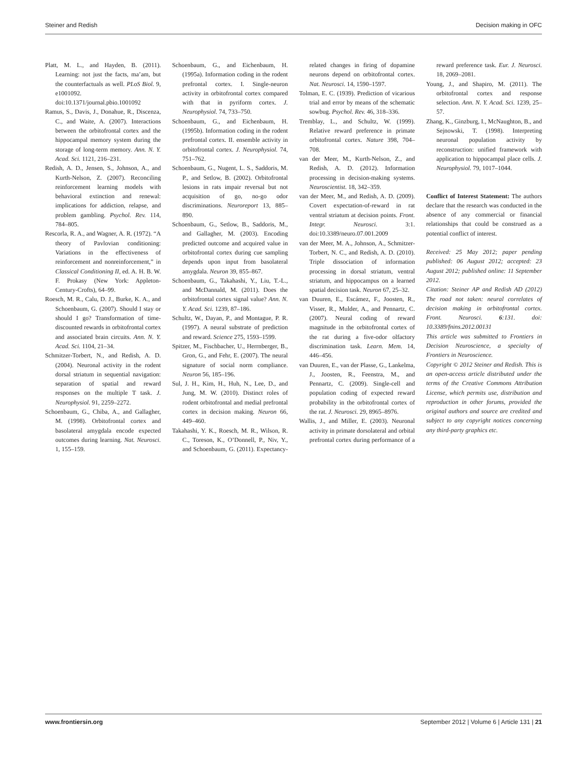Steiner and Redish Decision making in OFC
Platt, M. L., and Hayden, B. (2011). Learning: not just the facts, ma’am, but the counterfactuals as well. PLoS Biol. 9, e1001092. doi:10.1371/journal.pbio.1001092
Ramus, S., Davis, J., Donahue, R., Discenza, C., and Waite, A. (2007). Interactions between the orbitofrontal cortex and the hippocampal memory system during the storage of long-term memory. Ann. N. Y. Acad. Sci. 1121, 216–231.
Redish, A. D., Jensen, S., Johnson, A., and Kurth-Nelson, Z. (2007). Reconciling reinforcement learning models with behavioral extinction and renewal: implications for addiction, relapse, and problem gambling. Psychol. Rev. 114, 784–805.
Rescorla, R. A., and Wagner, A. R. (1972). “A theory of Pavlovian conditioning: Variations in the effectiveness of reinforcement and nonreinforcement,” in Classical Conditioning II, ed. A. H. B. W. F. Prokasy (New York: Appleton-Century-Crofts), 64–99.
Roesch, M. R., Calu, D. J., Burke, K. A., and Schoenbaum, G. (2007). Should I stay or should I go? Transformation of time-discounted rewards in orbitofrontal cortex and associated brain circuits. Ann. N. Y. Acad. Sci. 1104, 21–34.
Schmitzer-Torbert, N., and Redish, A. D. (2004). Neuronal activity in the rodent dorsal striatum in sequential navigation: separation of spatial and reward responses on the multiple T task. J. Neurophysiol. 91, 2259–2272.
Schoenbaum, G., Chiba, A., and Gallagher, M. (1998). Orbitofrontal cortex and basolateral amygdala encode expected outcomes during learning. Nat. Neurosci. 1, 155–159.
Schoenbaum, G., and Eichenbaum, H. (1995a). Information coding in the rodent prefrontal cortex. I. Single-neuron activity in orbitofrontal cortex compared with that in pyriform cortex. J. Neurophysiol. 74, 733–750.
Schoenbaum, G., and Eichenbaum, H. (1995b). Information coding in the rodent prefrontal cortex. II. ensemble activity in orbitofrontal cortex. J. Neurophysiol. 74, 751–762.
Schoenbaum, G., Nugent, L. S., Saddoris, M. P., and Setlow, B. (2002). Orbitofrontal lesions in rats impair reversal but not acquisition of go, no-go odor discriminations. Neuroreport 13, 885–890.
Schoenbaum, G., Setlow, B., Saddoris, M., and Gallagher, M. (2003). Encoding predicted outcome and acquired value in orbitofrontal cortex during cue sampling depends upon input from basolateral amygdala. Neuron 39, 855–867.
Schoenbaum, G., Takahashi, Y., Liu, T.-L., and McDannald, M. (2011). Does the orbitofrontal cortex signal value? Ann. N. Y. Acad. Sci. 1239, 87–186.
Schultz, W., Dayan, P., and Montague, P. R. (1997). A neural substrate of prediction and reward. Science 275, 1593–1599.
Spitzer, M., Fischbacher, U., Herrnberger, B., Gron, G., and Fehr, E. (2007). The neural signature of social norm compliance. Neuron 56, 185–196.
Sul, J. H., Kim, H., Huh, N., Lee, D., and Jung, M. W. (2010). Distinct roles of rodent orbitofrontal and medial prefrontal cortex in decision making. Neuron 66, 449–460.
Takahashi, Y. K., Roesch, M. R., Wilson, R. C., Toreson, K., O’Donnell, P., Niv, Y., and Schoenbaum, G. (2011). Expectancy-related changes in firing of dopamine neurons depend on orbitofrontal cortex. Nat. Neurosci. 14, 1590–1597.
Tolman, E. C. (1939). Prediction of vicarious trial and error by means of the schematic sowbug. Psychol. Rev. 46, 318–336.
Tremblay, L., and Schultz, W. (1999). Relative reward preference in primate orbitofrontal cortex. Nature 398, 704–708.
van der Meer, M., Kurth-Nelson, Z., and Redish, A. D. (2012). Information processing in decision-making systems. Neuroscientist. 18, 342–359.
van der Meer, M., and Redish, A. D. (2009). Covert expectation-of-reward in rat ventral striatum at decision points. Front. Integr. Neurosci. 3:1. doi:10.3389/neuro.07.001.2009
van der Meer, M. A., Johnson, A., Schmitzer-Torbert, N. C., and Redish, A. D. (2010). Triple dissociation of information processing in dorsal striatum, ventral striatum, and hippocampus on a learned spatial decision task. Neuron 67, 25–32.
van Duuren, E., Escámez, F., Joosten, R., Visser, R., Mulder, A., and Pennartz, C. (2007). Neural coding of reward magnitude in the orbitofrontal cortex of the rat during a five-odor olfactory discrimination task. Learn. Mem. 14, 446–456.
van Duuren, E., van der Plasse, G., Lankelma, J., Joosten, R., Feenstra, M., and Pennartz, C. (2009). Single-cell and population coding of expected reward probability in the orbitofrontal cortex of the rat. J. Neurosci. 29, 8965–8976.
Wallis, J., and Miller, E. (2003). Neuronal activity in primate dorsolateral and orbital prefrontal cortex during performance of a reward preference task. Eur. J. Neurosci. 18, 2069–2081.
Young, J., and Shapiro, M. (2011). The orbitofrontal cortex and response selection. Ann. N. Y. Acad. Sci. 1239, 25–57.
Zhang, K., Ginzburg, I., McNaughton, B., and Sejnowski, T. (1998). Interpreting neuronal population activity by reconstruction: unified framework with application to hippocampal place cells. J. Neurophysiol. 79, 1017–1044.
Conflict of Interest Statement: The authors declare that the research was conducted in the absence of any commercial or financial relationships that could be construed as a potential conflict of interest.
Received: 25 May 2012; paper pending published: 06 August 2012; accepted: 23 August 2012; published online: 11 September 2012.
Citation: Steiner AP and Redish AD (2012) The road not taken: neural correlates of decision making in orbitofrontal cortex. Front. Neurosci. 6:131. doi: 10.3389/fnins.2012.00131
This article was submitted to Frontiers in Decision Neuroscience, a specialty of Frontiers in Neuroscience.
Copyright © 2012 Steiner and Redish. This is an open-access article distributed under the terms of the Creative Commons Attribution License, which permits use, distribution and reproduction in other forums, provided the original authors and source are credited and subject to any copyright notices concerning any third-party graphics etc.
www.frontiersin.org September 2012 | Volume 6 | Article 131 | 21